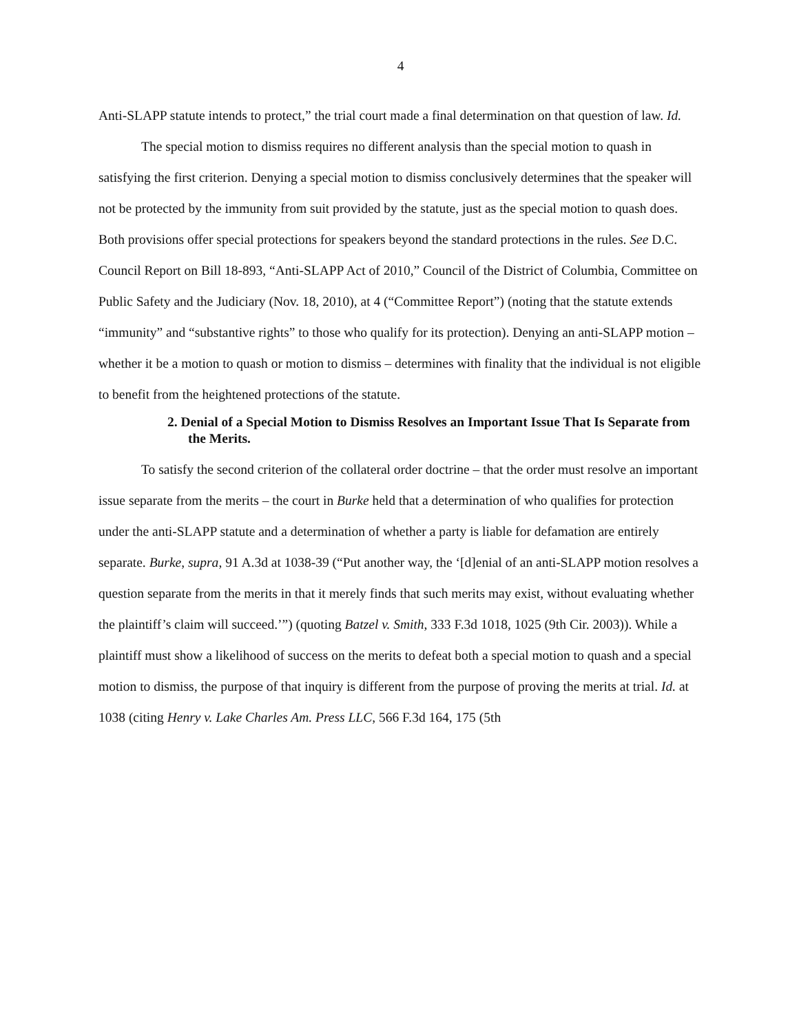4
Anti-SLAPP statute intends to protect,” the trial court made a final determination on that question of law. Id.
The special motion to dismiss requires no different analysis than the special motion to quash in satisfying the first criterion. Denying a special motion to dismiss conclusively determines that the speaker will not be protected by the immunity from suit provided by the statute, just as the special motion to quash does. Both provisions offer special protections for speakers beyond the standard protections in the rules. See D.C. Council Report on Bill 18-893, “Anti-SLAPP Act of 2010,” Council of the District of Columbia, Committee on Public Safety and the Judiciary (Nov. 18, 2010), at 4 (“Committee Report”) (noting that the statute extends “immunity” and “substantive rights” to those who qualify for its protection). Denying an anti-SLAPP motion – whether it be a motion to quash or motion to dismiss – determines with finality that the individual is not eligible to benefit from the heightened protections of the statute.
2. Denial of a Special Motion to Dismiss Resolves an Important Issue That Is Separate from the Merits.
To satisfy the second criterion of the collateral order doctrine – that the order must resolve an important issue separate from the merits – the court in Burke held that a determination of who qualifies for protection under the anti-SLAPP statute and a determination of whether a party is liable for defamation are entirely separate. Burke, supra, 91 A.3d at 1038-39 (“Put another way, the ‘[d]enial of an anti-SLAPP motion resolves a question separate from the merits in that it merely finds that such merits may exist, without evaluating whether the plaintiff’s claim will succeed.’”) (quoting Batzel v. Smith, 333 F.3d 1018, 1025 (9th Cir. 2003)). While a plaintiff must show a likelihood of success on the merits to defeat both a special motion to quash and a special motion to dismiss, the purpose of that inquiry is different from the purpose of proving the merits at trial. Id. at 1038 (citing Henry v. Lake Charles Am. Press LLC, 566 F.3d 164, 175 (5th